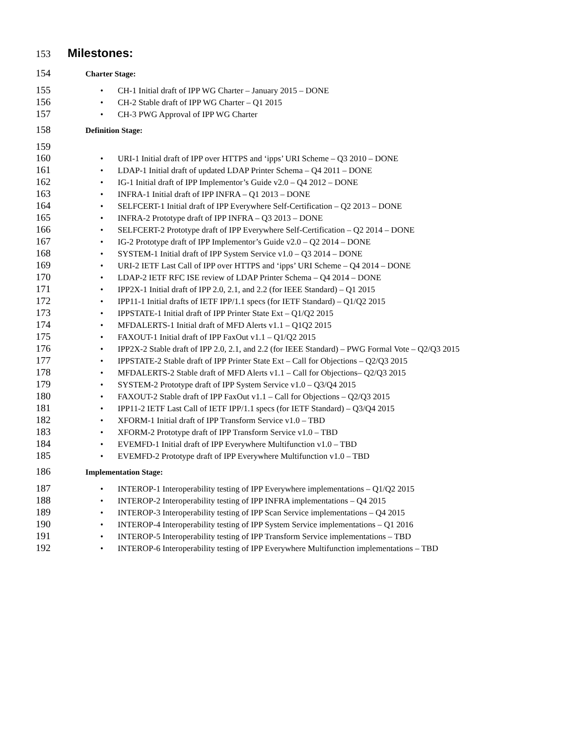153 Milestones:
154 Charter Stage:
155 • CH-1 Initial draft of IPP WG Charter – January 2015 – DONE
156 • CH-2 Stable draft of IPP WG Charter – Q1 2015
157 • CH-3 PWG Approval of IPP WG Charter
158 Definition Stage:
159
160 • URI-1 Initial draft of IPP over HTTPS and ‘ipps’ URI Scheme – Q3 2010 – DONE
161 • LDAP-1 Initial draft of updated LDAP Printer Schema – Q4 2011 – DONE
162 • IG-1 Initial draft of IPP Implementor’s Guide v2.0 – Q4 2012 – DONE
163 • INFRA-1 Initial draft of IPP INFRA – Q1 2013 – DONE
164 • SELFCERT-1 Initial draft of IPP Everywhere Self-Certification – Q2 2013 – DONE
165 • INFRA-2 Prototype draft of IPP INFRA – Q3 2013 – DONE
166 • SELFCERT-2 Prototype draft of IPP Everywhere Self-Certification – Q2 2014 – DONE
167 • IG-2 Prototype draft of IPP Implementor’s Guide v2.0 – Q2 2014 – DONE
168 • SYSTEM-1 Initial draft of IPP System Service v1.0 – Q3 2014 – DONE
169 • URI-2 IETF Last Call of IPP over HTTPS and ‘ipps’ URI Scheme – Q4 2014 – DONE
170 • LDAP-2 IETF RFC ISE review of LDAP Printer Schema – Q4 2014 – DONE
171 • IPP2X-1 Initial draft of IPP 2.0, 2.1, and 2.2 (for IEEE Standard) – Q1 2015
172 • IPP11-1 Initial drafts of IETF IPP/1.1 specs (for IETF Standard) – Q1/Q2 2015
173 • IPPSTATE-1 Initial draft of IPP Printer State Ext – Q1/Q2 2015
174 • MFDALERTS-1 Initial draft of MFD Alerts v1.1 – Q1Q2 2015
175 • FAXOUT-1 Initial draft of IPP FaxOut v1.1 – Q1/Q2 2015
176 • IPP2X-2 Stable draft of IPP 2.0, 2.1, and 2.2 (for IEEE Standard) – PWG Formal Vote – Q2/Q3 2015
177 • IPPSTATE-2 Stable draft of IPP Printer State Ext – Call for Objections – Q2/Q3 2015
178 • MFDALERTS-2 Stable draft of MFD Alerts v1.1 – Call for Objections– Q2/Q3 2015
179 • SYSTEM-2 Prototype draft of IPP System Service v1.0 – Q3/Q4 2015
180 • FAXOUT-2 Stable draft of IPP FaxOut v1.1 – Call for Objections – Q2/Q3 2015
181 • IPP11-2 IETF Last Call of IETF IPP/1.1 specs (for IETF Standard) – Q3/Q4 2015
182 • XFORM-1 Initial draft of IPP Transform Service v1.0 – TBD
183 • XFORM-2 Prototype draft of IPP Transform Service v1.0 – TBD
184 • EVEMFD-1 Initial draft of IPP Everywhere Multifunction v1.0 – TBD
185 • EVEMFD-2 Prototype draft of IPP Everywhere Multifunction v1.0 – TBD
186 Implementation Stage:
187 • INTEROP-1 Interoperability testing of IPP Everywhere implementations – Q1/Q2 2015
188 • INTEROP-2 Interoperability testing of IPP INFRA implementations – Q4 2015
189 • INTEROP-3 Interoperability testing of IPP Scan Service implementations – Q4 2015
190 • INTEROP-4 Interoperability testing of IPP System Service implementations – Q1 2016
191 • INTEROP-5 Interoperability testing of IPP Transform Service implementations – TBD
192 • INTEROP-6 Interoperability testing of IPP Everywhere Multifunction implementations – TBD